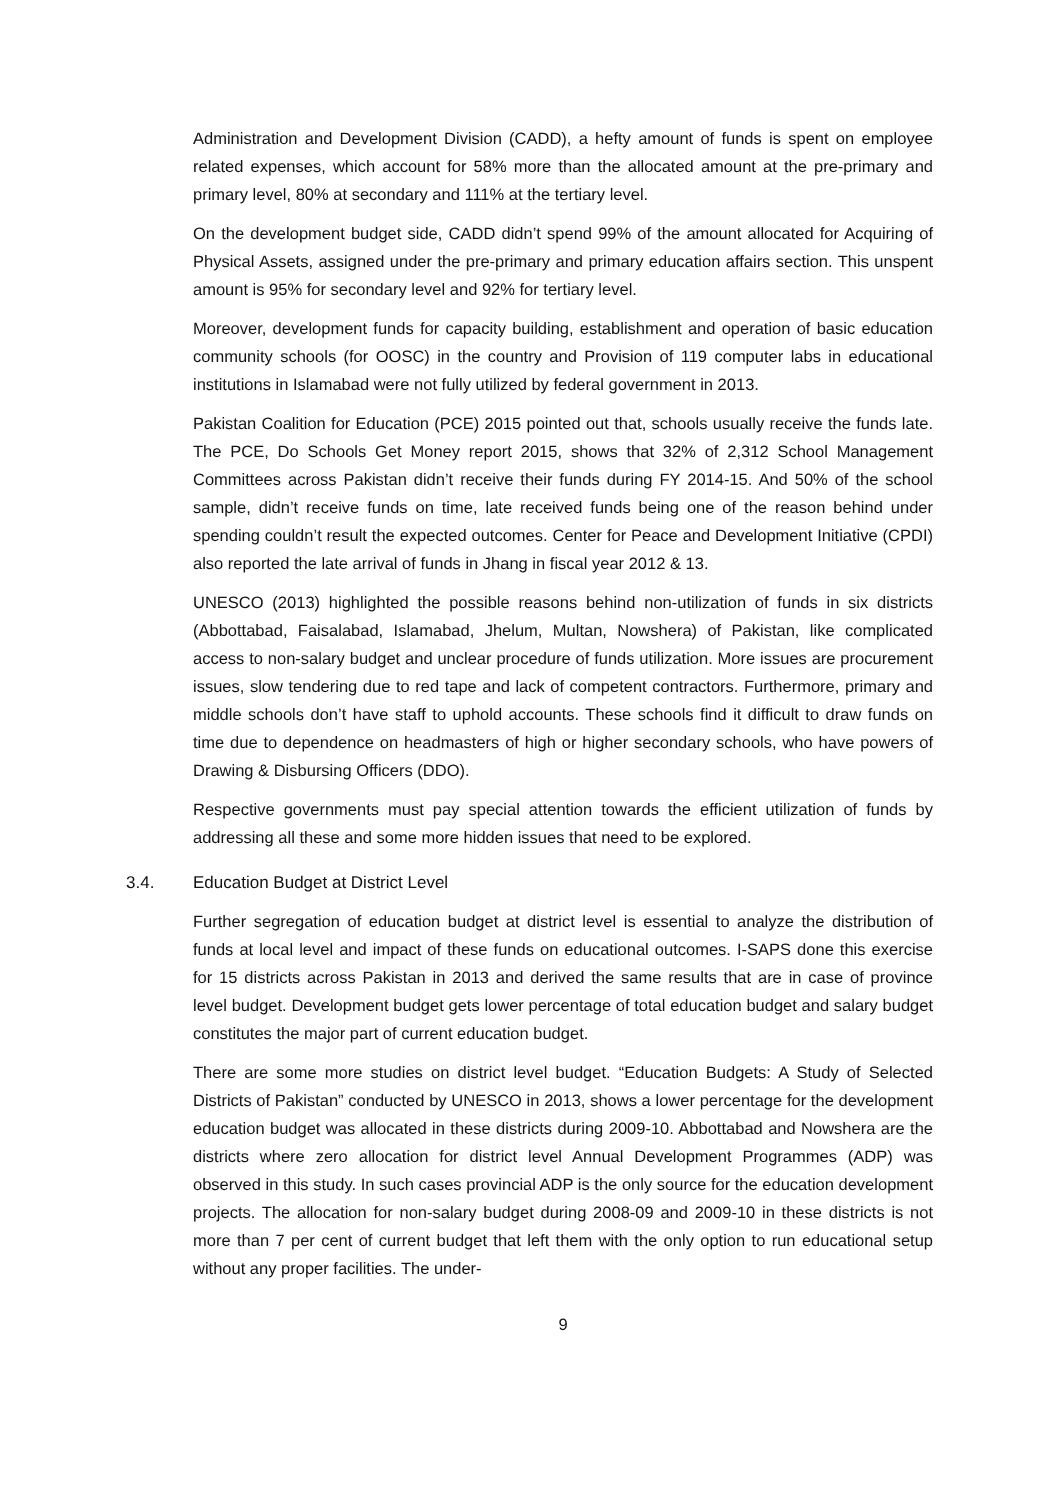Administration and Development Division (CADD), a hefty amount of funds is spent on employee related expenses, which account for 58% more than the allocated amount at the pre-primary and primary level, 80% at secondary and 111% at the tertiary level.
On the development budget side, CADD didn’t spend 99% of the amount allocated for Acquiring of Physical Assets, assigned under the pre-primary and primary education affairs section. This unspent amount is 95% for secondary level and 92% for tertiary level.
Moreover, development funds for capacity building, establishment and operation of basic education community schools (for OOSC) in the country and Provision of 119 computer labs in educational institutions in Islamabad were not fully utilized by federal government in 2013.
Pakistan Coalition for Education (PCE) 2015 pointed out that, schools usually receive the funds late. The PCE, Do Schools Get Money report 2015, shows that 32% of 2,312 School Management Committees across Pakistan didn’t receive their funds during FY 2014-15. And 50% of the school sample, didn’t receive funds on time, late received funds being one of the reason behind under spending couldn’t result the expected outcomes. Center for Peace and Development Initiative (CPDI) also reported the late arrival of funds in Jhang in fiscal year 2012 & 13.
UNESCO (2013) highlighted the possible reasons behind non-utilization of funds in six districts (Abbottabad, Faisalabad, Islamabad, Jhelum, Multan, Nowshera) of Pakistan, like complicated access to non-salary budget and unclear procedure of funds utilization. More issues are procurement issues, slow tendering due to red tape and lack of competent contractors. Furthermore, primary and middle schools don’t have staff to uphold accounts. These schools find it difficult to draw funds on time due to dependence on headmasters of high or higher secondary schools, who have powers of Drawing & Disbursing Officers (DDO).
Respective governments must pay special attention towards the efficient utilization of funds by addressing all these and some more hidden issues that need to be explored.
3.4. Education Budget at District Level
Further segregation of education budget at district level is essential to analyze the distribution of funds at local level and impact of these funds on educational outcomes. I-SAPS done this exercise for 15 districts across Pakistan in 2013 and derived the same results that are in case of province level budget. Development budget gets lower percentage of total education budget and salary budget constitutes the major part of current education budget.
There are some more studies on district level budget. “Education Budgets: A Study of Selected Districts of Pakistan” conducted by UNESCO in 2013, shows a lower percentage for the development education budget was allocated in these districts during 2009-10. Abbottabad and Nowshera are the districts where zero allocation for district level Annual Development Programmes (ADP) was observed in this study. In such cases provincial ADP is the only source for the education development projects. The allocation for non-salary budget during 2008-09 and 2009-10 in these districts is not more than 7 per cent of current budget that left them with the only option to run educational setup without any proper facilities. The under-
9